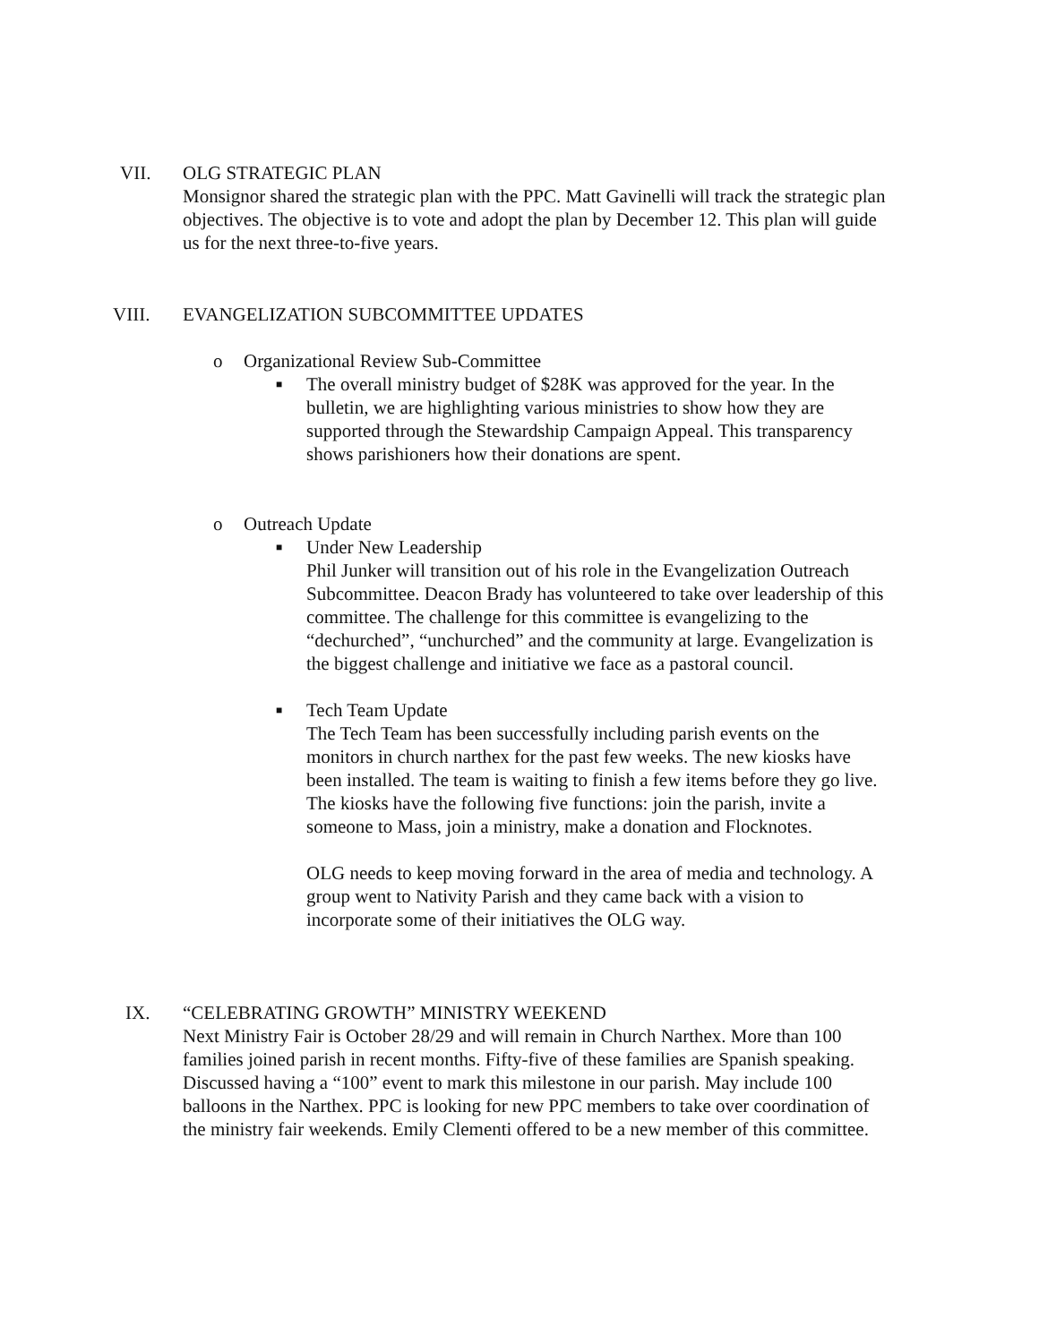VII. OLG STRATEGIC PLAN
Monsignor shared the strategic plan with the PPC. Matt Gavinelli will track the strategic plan objectives. The objective is to vote and adopt the plan by December 12. This plan will guide us for the next three-to-five years.
VIII. EVANGELIZATION SUBCOMMITTEE UPDATES
o Organizational Review Sub-Committee
■
The overall ministry budget of $28K was approved for the year. In the bulletin, we are highlighting various ministries to show how they are supported through the Stewardship Campaign Appeal. This transparency shows parishioners how their donations are spent.
o Outreach Update
■
Under New Leadership
Phil Junker will transition out of his role in the Evangelization Outreach Subcommittee. Deacon Brady has volunteered to take over leadership of this committee. The challenge for this committee is evangelizing to the “dechurched”, “unchurched” and the community at large. Evangelization is the biggest challenge and initiative we face as a pastoral council.
■
Tech Team Update
The Tech Team has been successfully including parish events on the monitors in church narthex for the past few weeks. The new kiosks have been installed. The team is waiting to finish a few items before they go live. The kiosks have the following five functions: join the parish, invite a someone to Mass, join a ministry, make a donation and Flocknotes.
OLG needs to keep moving forward in the area of media and technology. A group went to Nativity Parish and they came back with a vision to incorporate some of their initiatives the OLG way.
IX. “CELEBRATING GROWTH” MINISTRY WEEKEND
Next Ministry Fair is October 28/29 and will remain in Church Narthex. More than 100 families joined parish in recent months. Fifty-five of these families are Spanish speaking. Discussed having a “100” event to mark this milestone in our parish. May include 100 balloons in the Narthex. PPC is looking for new PPC members to take over coordination of the ministry fair weekends. Emily Clementi offered to be a new member of this committee.